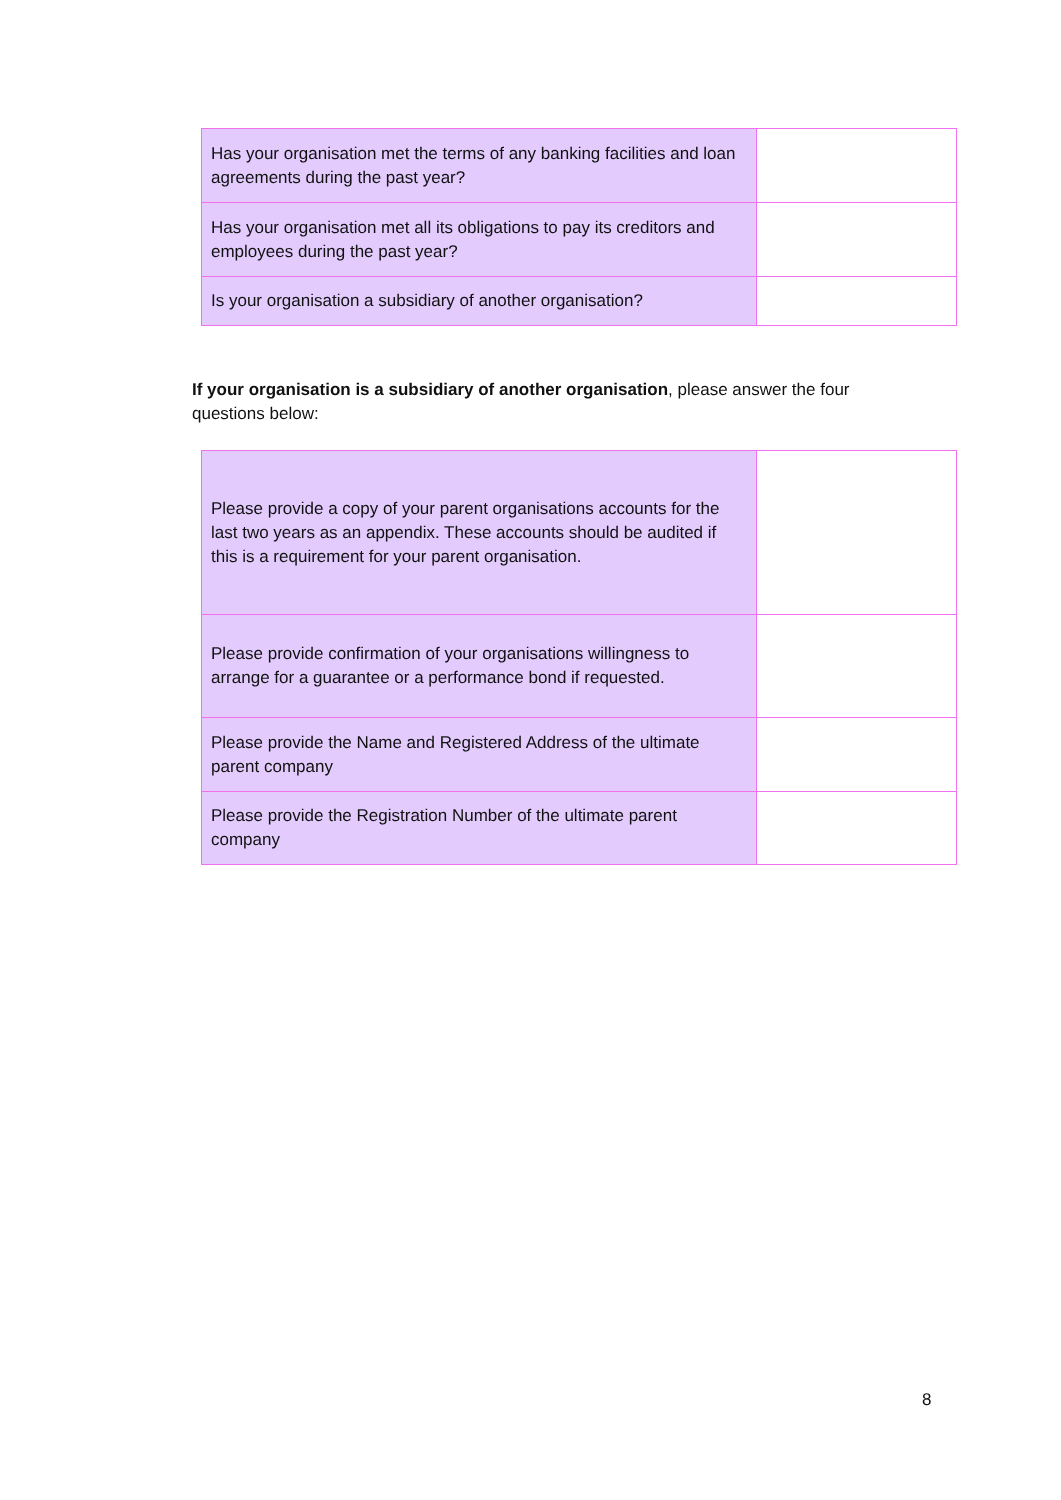| Has your organisation met the terms of any banking facilities and loan agreements during the past year? | |
| Has your organisation met all its obligations to pay its creditors and employees during the past year? | |
| Is your organisation a subsidiary of another organisation? | |
If your organisation is a subsidiary of another organisation, please answer the four questions below:
| Please provide a copy of your parent organisations accounts for the last two years as an appendix. These accounts should be audited if this is a requirement for your parent organisation. | |
| Please provide confirmation of your organisations willingness to arrange for a guarantee or a performance bond if requested. | |
| Please provide the Name and Registered Address of the ultimate parent company | |
| Please provide the Registration Number of the ultimate parent company | |
8